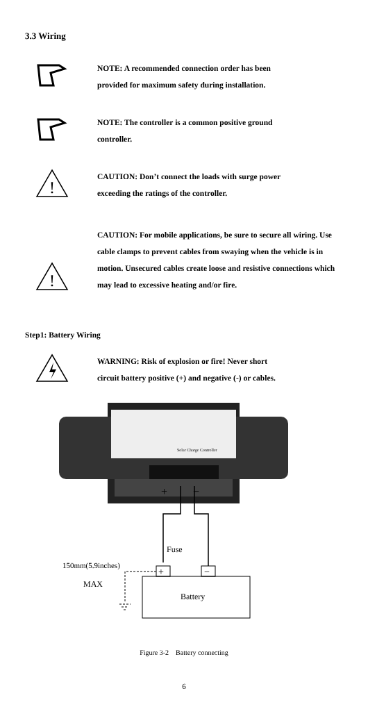3.3 Wiring
NOTE: A recommended connection order has been
provided for maximum safety during installation.
NOTE: The controller is a common positive ground
controller.
!
CAUTION: Don’t connect the loads with surge power
exceeding the ratings of the controller.
!
CAUTION: For mobile applications, be sure to secure all wiring. Use cable clamps to prevent cables from swaying when the vehicle is in motion. Unsecured cables create loose and resistive connections which may lead to excessive heating and/or fire.
Step1: Battery Wiring
WARNING: Risk of explosion or fire! Never short
circuit battery positive (+) and negative (-) or cables.
Solar Charge Controller
+
−
Fuse
+
−
Battery
150mm(5.9inches)
MAX
Figure 3-2 Battery connecting
6